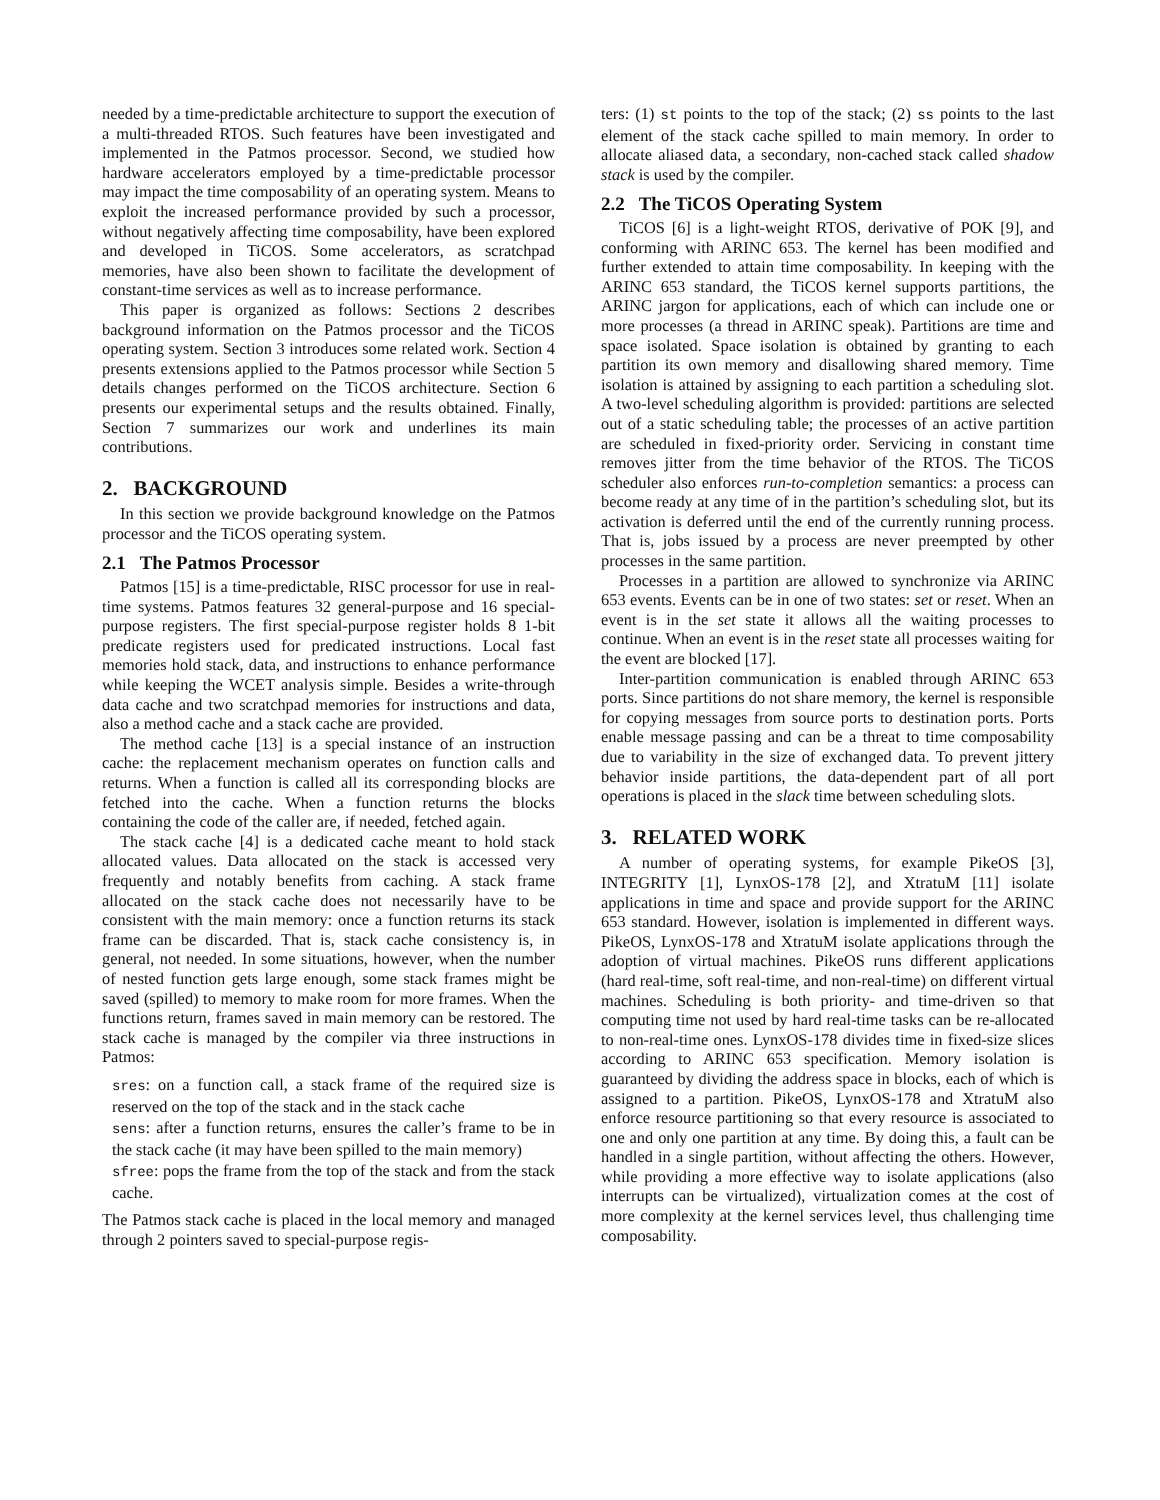needed by a time-predictable architecture to support the execution of a multi-threaded RTOS. Such features have been investigated and implemented in the Patmos processor. Second, we studied how hardware accelerators employed by a time-predictable processor may impact the time composability of an operating system. Means to exploit the increased performance provided by such a processor, without negatively affecting time composability, have been explored and developed in TiCOS. Some accelerators, as scratchpad memories, have also been shown to facilitate the development of constant-time services as well as to increase performance.
This paper is organized as follows: Sections 2 describes background information on the Patmos processor and the TiCOS operating system. Section 3 introduces some related work. Section 4 presents extensions applied to the Patmos processor while Section 5 details changes performed on the TiCOS architecture. Section 6 presents our experimental setups and the results obtained. Finally, Section 7 summarizes our work and underlines its main contributions.
2. BACKGROUND
In this section we provide background knowledge on the Patmos processor and the TiCOS operating system.
2.1 The Patmos Processor
Patmos [15] is a time-predictable, RISC processor for use in real-time systems. Patmos features 32 general-purpose and 16 special-purpose registers. The first special-purpose register holds 8 1-bit predicate registers used for predicated instructions. Local fast memories hold stack, data, and instructions to enhance performance while keeping the WCET analysis simple. Besides a write-through data cache and two scratchpad memories for instructions and data, also a method cache and a stack cache are provided.
The method cache [13] is a special instance of an instruction cache: the replacement mechanism operates on function calls and returns. When a function is called all its corresponding blocks are fetched into the cache. When a function returns the blocks containing the code of the caller are, if needed, fetched again.
The stack cache [4] is a dedicated cache meant to hold stack allocated values. Data allocated on the stack is accessed very frequently and notably benefits from caching. A stack frame allocated on the stack cache does not necessarily have to be consistent with the main memory: once a function returns its stack frame can be discarded. That is, stack cache consistency is, in general, not needed. In some situations, however, when the number of nested function gets large enough, some stack frames might be saved (spilled) to memory to make room for more frames. When the functions return, frames saved in main memory can be restored. The stack cache is managed by the compiler via three instructions in Patmos:
sres: on a function call, a stack frame of the required size is reserved on the top of the stack and in the stack cache
sens: after a function returns, ensures the caller’s frame to be in the stack cache (it may have been spilled to the main memory)
sfree: pops the frame from the top of the stack and from the stack cache.
The Patmos stack cache is placed in the local memory and managed through 2 pointers saved to special-purpose regis-
ters: (1) st points to the top of the stack; (2) ss points to the last element of the stack cache spilled to main memory. In order to allocate aliased data, a secondary, non-cached stack called shadow stack is used by the compiler.
2.2 The TiCOS Operating System
TiCOS [6] is a light-weight RTOS, derivative of POK [9], and conforming with ARINC 653. The kernel has been modified and further extended to attain time composability. In keeping with the ARINC 653 standard, the TiCOS kernel supports partitions, the ARINC jargon for applications, each of which can include one or more processes (a thread in ARINC speak). Partitions are time and space isolated. Space isolation is obtained by granting to each partition its own memory and disallowing shared memory. Time isolation is attained by assigning to each partition a scheduling slot. A two-level scheduling algorithm is provided: partitions are selected out of a static scheduling table; the processes of an active partition are scheduled in fixed-priority order. Servicing in constant time removes jitter from the time behavior of the RTOS. The TiCOS scheduler also enforces run-to-completion semantics: a process can become ready at any time of in the partition’s scheduling slot, but its activation is deferred until the end of the currently running process. That is, jobs issued by a process are never preempted by other processes in the same partition.
Processes in a partition are allowed to synchronize via ARINC 653 events. Events can be in one of two states: set or reset. When an event is in the set state it allows all the waiting processes to continue. When an event is in the reset state all processes waiting for the event are blocked [17].
Inter-partition communication is enabled through ARINC 653 ports. Since partitions do not share memory, the kernel is responsible for copying messages from source ports to destination ports. Ports enable message passing and can be a threat to time composability due to variability in the size of exchanged data. To prevent jittery behavior inside partitions, the data-dependent part of all port operations is placed in the slack time between scheduling slots.
3. RELATED WORK
A number of operating systems, for example PikeOS [3], INTEGRITY [1], LynxOS-178 [2], and XtratuM [11] isolate applications in time and space and provide support for the ARINC 653 standard. However, isolation is implemented in different ways. PikeOS, LynxOS-178 and XtratuM isolate applications through the adoption of virtual machines. PikeOS runs different applications (hard real-time, soft real-time, and non-real-time) on different virtual machines. Scheduling is both priority- and time-driven so that computing time not used by hard real-time tasks can be re-allocated to non-real-time ones. LynxOS-178 divides time in fixed-size slices according to ARINC 653 specification. Memory isolation is guaranteed by dividing the address space in blocks, each of which is assigned to a partition. PikeOS, LynxOS-178 and XtratuM also enforce resource partitioning so that every resource is associated to one and only one partition at any time. By doing this, a fault can be handled in a single partition, without affecting the others. However, while providing a more effective way to isolate applications (also interrupts can be virtualized), virtualization comes at the cost of more complexity at the kernel services level, thus challenging time composability.